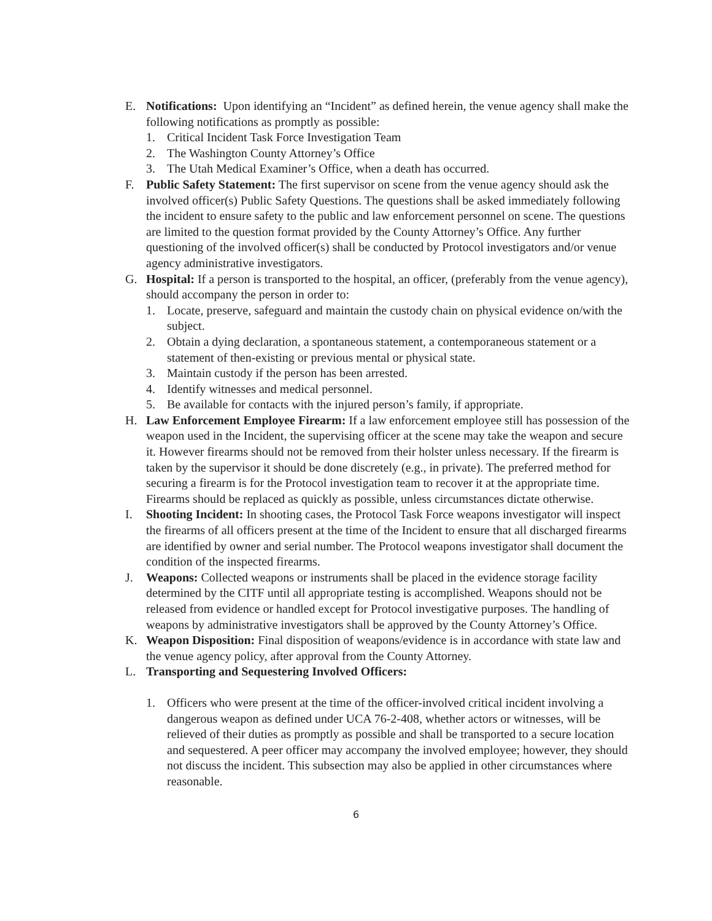E. Notifications: Upon identifying an “Incident” as defined herein, the venue agency shall make the following notifications as promptly as possible:
1. Critical Incident Task Force Investigation Team
2. The Washington County Attorney’s Office
3. The Utah Medical Examiner’s Office, when a death has occurred.
F. Public Safety Statement: The first supervisor on scene from the venue agency should ask the involved officer(s) Public Safety Questions. The questions shall be asked immediately following the incident to ensure safety to the public and law enforcement personnel on scene. The questions are limited to the question format provided by the County Attorney’s Office. Any further questioning of the involved officer(s) shall be conducted by Protocol investigators and/or venue agency administrative investigators.
G. Hospital: If a person is transported to the hospital, an officer, (preferably from the venue agency), should accompany the person in order to:
1. Locate, preserve, safeguard and maintain the custody chain on physical evidence on/with the subject.
2. Obtain a dying declaration, a spontaneous statement, a contemporaneous statement or a statement of then-existing or previous mental or physical state.
3. Maintain custody if the person has been arrested.
4. Identify witnesses and medical personnel.
5. Be available for contacts with the injured person’s family, if appropriate.
H. Law Enforcement Employee Firearm: If a law enforcement employee still has possession of the weapon used in the Incident, the supervising officer at the scene may take the weapon and secure it. However firearms should not be removed from their holster unless necessary. If the firearm is taken by the supervisor it should be done discretely (e.g., in private). The preferred method for securing a firearm is for the Protocol investigation team to recover it at the appropriate time. Firearms should be replaced as quickly as possible, unless circumstances dictate otherwise.
I. Shooting Incident: In shooting cases, the Protocol Task Force weapons investigator will inspect the firearms of all officers present at the time of the Incident to ensure that all discharged firearms are identified by owner and serial number. The Protocol weapons investigator shall document the condition of the inspected firearms.
J. Weapons: Collected weapons or instruments shall be placed in the evidence storage facility determined by the CITF until all appropriate testing is accomplished. Weapons should not be released from evidence or handled except for Protocol investigative purposes. The handling of weapons by administrative investigators shall be approved by the County Attorney’s Office.
K. Weapon Disposition: Final disposition of weapons/evidence is in accordance with state law and the venue agency policy, after approval from the County Attorney.
L. Transporting and Sequestering Involved Officers:
1. Officers who were present at the time of the officer-involved critical incident involving a dangerous weapon as defined under UCA 76-2-408, whether actors or witnesses, will be relieved of their duties as promptly as possible and shall be transported to a secure location and sequestered. A peer officer may accompany the involved employee; however, they should not discuss the incident. This subsection may also be applied in other circumstances where reasonable.
6